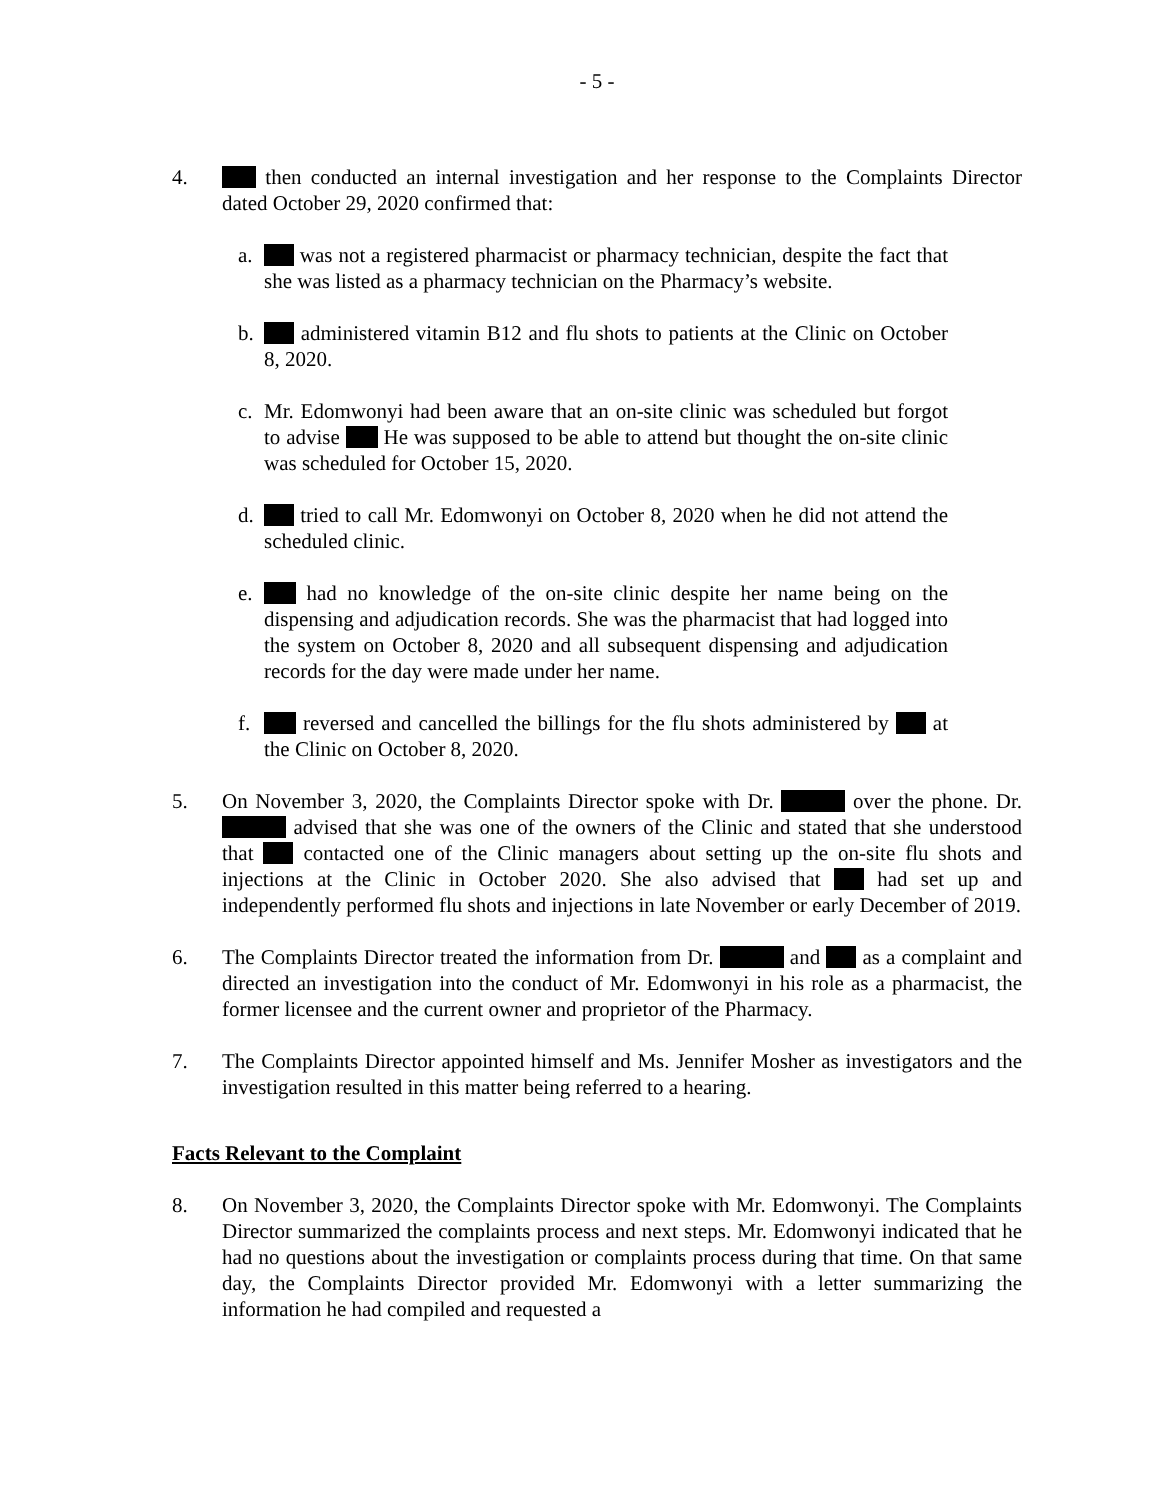- 5 -
4. then conducted an internal investigation and her response to the Complaints Director dated October 29, 2020 confirmed that:
a. was not a registered pharmacist or pharmacy technician, despite the fact that she was listed as a pharmacy technician on the Pharmacy’s website.
b. administered vitamin B12 and flu shots to patients at the Clinic on October 8, 2020.
c. Mr. Edomwonyi had been aware that an on-site clinic was scheduled but forgot to advise He was supposed to be able to attend but thought the on-site clinic was scheduled for October 15, 2020.
d. tried to call Mr. Edomwonyi on October 8, 2020 when he did not attend the scheduled clinic.
e. had no knowledge of the on-site clinic despite her name being on the dispensing and adjudication records. She was the pharmacist that had logged into the system on October 8, 2020 and all subsequent dispensing and adjudication records for the day were made under her name.
f. reversed and cancelled the billings for the flu shots administered by at the Clinic on October 8, 2020.
5. On November 3, 2020, the Complaints Director spoke with Dr. over the phone. Dr. advised that she was one of the owners of the Clinic and stated that she understood that contacted one of the Clinic managers about setting up the on-site flu shots and injections at the Clinic in October 2020. She also advised that had set up and independently performed flu shots and injections in late November or early December of 2019.
6. The Complaints Director treated the information from Dr. and as a complaint and directed an investigation into the conduct of Mr. Edomwonyi in his role as a pharmacist, the former licensee and the current owner and proprietor of the Pharmacy.
7. The Complaints Director appointed himself and Ms. Jennifer Mosher as investigators and the investigation resulted in this matter being referred to a hearing.
Facts Relevant to the Complaint
8. On November 3, 2020, the Complaints Director spoke with Mr. Edomwonyi. The Complaints Director summarized the complaints process and next steps. Mr. Edomwonyi indicated that he had no questions about the investigation or complaints process during that time. On that same day, the Complaints Director provided Mr. Edomwonyi with a letter summarizing the information he had compiled and requested a